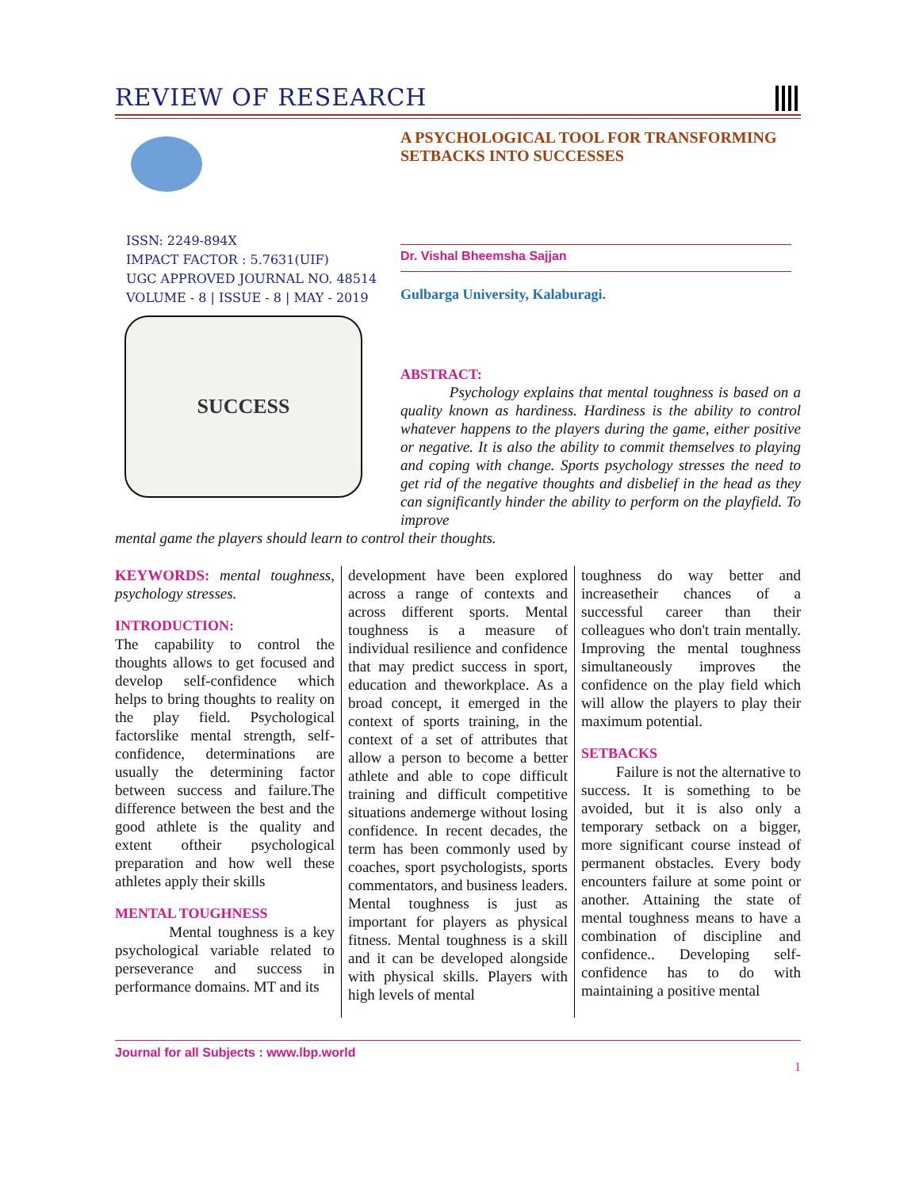REVIEW OF RESEARCH
ISSN: 2249-894X
IMPACT FACTOR : 5.7631(UIF)
UGC APPROVED JOURNAL NO. 48514
VOLUME - 8 | ISSUE - 8 | MAY - 2019
SUCCESS
A PSYCHOLOGICAL TOOL FOR TRANSFORMING SETBACKS INTO SUCCESSES
Dr. Vishal Bheemsha Sajjan
Gulbarga University, Kalaburagi.
ABSTRACT:
Psychology explains that mental toughness is based on a quality known as hardiness. Hardiness is the ability to control whatever happens to the players during the game, either positive or negative. It is also the ability to commit themselves to playing and coping with change. Sports psychology stresses the need to get rid of the negative thoughts and disbelief in the head as they can significantly hinder the ability to perform on the playfield. To improve
mental game the players should learn to control their thoughts.
KEYWORDS: mental toughness, psychology stresses.
INTRODUCTION:
The capability to control the thoughts allows to get focused and develop self-confidence which helps to bring thoughts to reality on the play field. Psychological factorslike mental strength, self-confidence, determinations are usually the determining factor between success and failure.The difference between the best and the good athlete is the quality and extent oftheir psychological preparation and how well these athletes apply their skills
MENTAL TOUGHNESS
Mental toughness is a key psychological variable related to perseverance and success in performance domains. MT and its
development have been explored across a range of contexts and across different sports. Mental toughness is a measure of individual resilience and confidence that may predict success in sport, education and theworkplace. As a broad concept, it emerged in the context of sports training, in the context of a set of attributes that allow a person to become a better athlete and able to cope difficult training and difficult competitive situations andemerge without losing confidence. In recent decades, the term has been commonly used by coaches, sport psychologists, sports commentators, and business leaders. Mental toughness is just as important for players as physical fitness. Mental toughness is a skill and it can be developed alongside with physical skills. Players with high levels of mental
toughness do way better and increasetheir chances of a successful career than their colleagues who don't train mentally. Improving the mental toughness simultaneously improves the confidence on the play field which will allow the players to play their maximum potential.
SETBACKS
Failure is not the alternative to success. It is something to be avoided, but it is also only a temporary setback on a bigger, more significant course instead of permanent obstacles. Every body encounters failure at some point or another. Attaining the state of mental toughness means to have a combination of discipline and confidence.. Developing self-confidence has to do with maintaining a positive mental
Journal for all Subjects : www.lbp.world
1